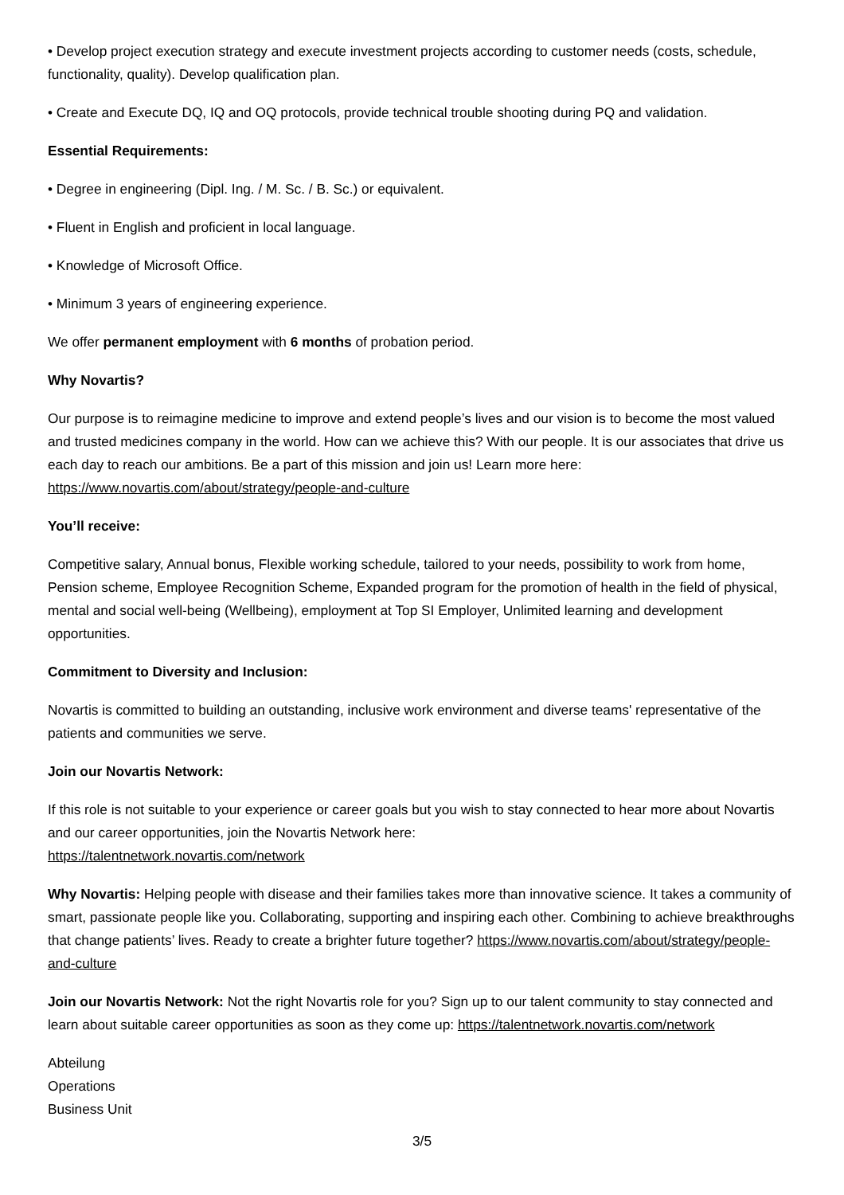• Develop project execution strategy and execute investment projects according to customer needs (costs, schedule, functionality, quality). Develop qualification plan.
• Create and Execute DQ, IQ and OQ protocols, provide technical trouble shooting during PQ and validation.
Essential Requirements:
• Degree in engineering (Dipl. Ing. / M. Sc. / B. Sc.) or equivalent.
• Fluent in English and proficient in local language.
• Knowledge of Microsoft Office.
• Minimum 3 years of engineering experience.
We offer permanent employment with 6 months of probation period.
Why Novartis?
Our purpose is to reimagine medicine to improve and extend people’s lives and our vision is to become the most valued and trusted medicines company in the world. How can we achieve this? With our people. It is our associates that drive us each day to reach our ambitions. Be a part of this mission and join us! Learn more here: https://www.novartis.com/about/strategy/people-and-culture
You’ll receive:
Competitive salary, Annual bonus, Flexible working schedule, tailored to your needs, possibility to work from home, Pension scheme, Employee Recognition Scheme, Expanded program for the promotion of health in the field of physical, mental and social well-being (Wellbeing), employment at Top SI Employer, Unlimited learning and development opportunities.
Commitment to Diversity and Inclusion:
Novartis is committed to building an outstanding, inclusive work environment and diverse teams' representative of the patients and communities we serve.
Join our Novartis Network:
If this role is not suitable to your experience or career goals but you wish to stay connected to hear more about Novartis and our career opportunities, join the Novartis Network here:
https://talentnetwork.novartis.com/network
Why Novartis: Helping people with disease and their families takes more than innovative science. It takes a community of smart, passionate people like you. Collaborating, supporting and inspiring each other. Combining to achieve breakthroughs that change patients’ lives. Ready to create a brighter future together? https://www.novartis.com/about/strategy/people-and-culture
Join our Novartis Network: Not the right Novartis role for you? Sign up to our talent community to stay connected and learn about suitable career opportunities as soon as they come up: https://talentnetwork.novartis.com/network
Abteilung
Operations
Business Unit
3/5